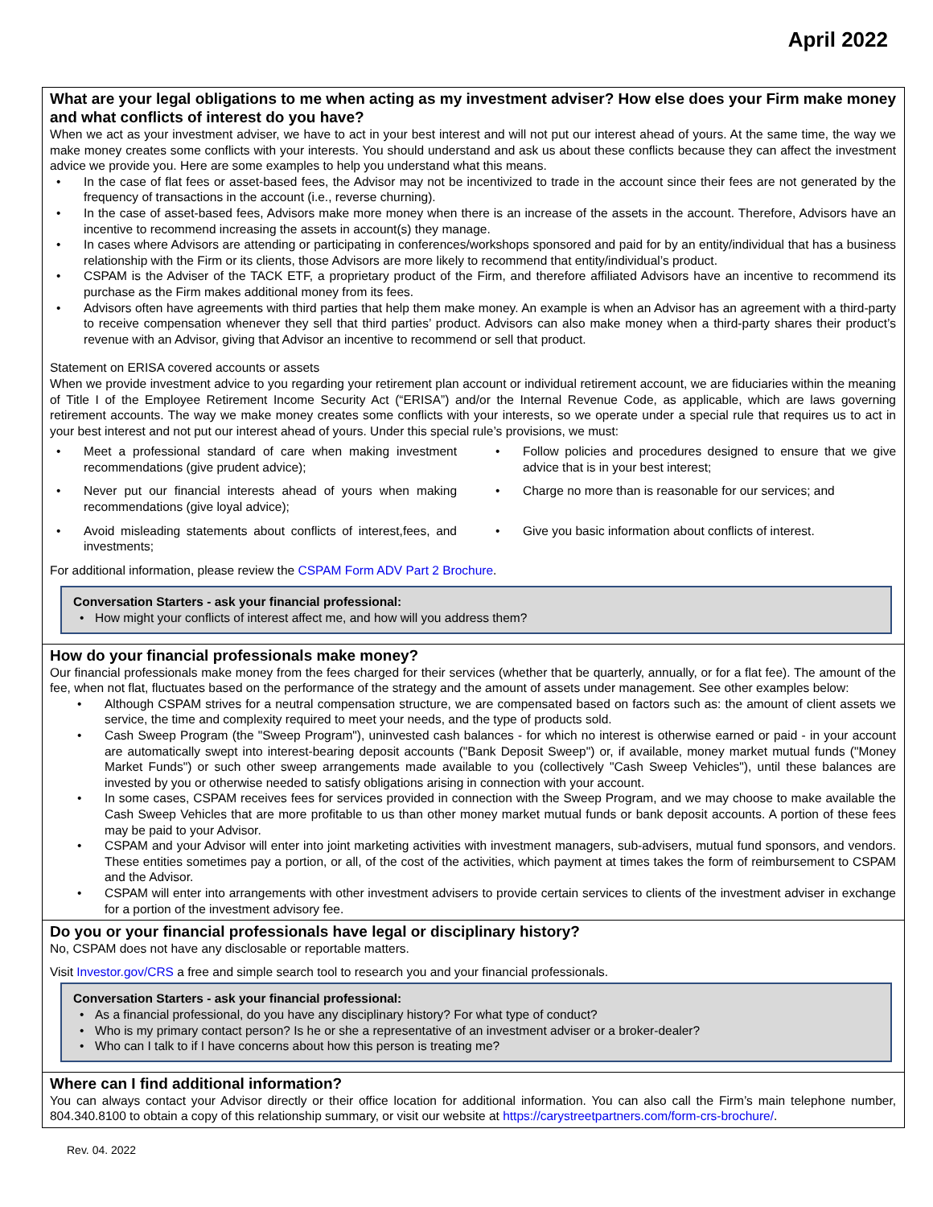April 2022
What are your legal obligations to me when acting as my investment adviser? How else does your Firm make money and what conflicts of interest do you have?
When we act as your investment adviser, we have to act in your best interest and will not put our interest ahead of yours. At the same time, the way we make money creates some conflicts with your interests. You should understand and ask us about these conflicts because they can affect the investment advice we provide you. Here are some examples to help you understand what this means.
In the case of flat fees or asset-based fees, the Advisor may not be incentivized to trade in the account since their fees are not generated by the frequency of transactions in the account (i.e., reverse churning).
In the case of asset-based fees, Advisors make more money when there is an increase of the assets in the account. Therefore, Advisors have an incentive to recommend increasing the assets in account(s) they manage.
In cases where Advisors are attending or participating in conferences/workshops sponsored and paid for by an entity/individual that has a business relationship with the Firm or its clients, those Advisors are more likely to recommend that entity/individual’s product.
CSPAM is the Adviser of the TACK ETF, a proprietary product of the Firm, and therefore affiliated Advisors have an incentive to recommend its purchase as the Firm makes additional money from its fees.
Advisors often have agreements with third parties that help them make money. An example is when an Advisor has an agreement with a third-party to receive compensation whenever they sell that third parties’ product. Advisors can also make money when a third-party shares their product’s revenue with an Advisor, giving that Advisor an incentive to recommend or sell that product.
Statement on ERISA covered accounts or assets
When we provide investment advice to you regarding your retirement plan account or individual retirement account, we are fiduciaries within the meaning of Title I of the Employee Retirement Income Security Act (“ERISA”) and/or the Internal Revenue Code, as applicable, which are laws governing retirement accounts. The way we make money creates some conflicts with your interests, so we operate under a special rule that requires us to act in your best interest and not put our interest ahead of yours. Under this special rule’s provisions, we must:
Meet a professional standard of care when making investment recommendations (give prudent advice);
Follow policies and procedures designed to ensure that we give advice that is in your best interest;
Never put our financial interests ahead of yours when making recommendations (give loyal advice);
Charge no more than is reasonable for our services; and
Avoid misleading statements about conflicts of interest,fees, and investments;
Give you basic information about conflicts of interest.
For additional information, please review the CSPAM Form ADV Part 2 Brochure.
Conversation Starters - ask your financial professional:
How might your conflicts of interest affect me, and how will you address them?
How do your financial professionals make money?
Our financial professionals make money from the fees charged for their services (whether that be quarterly, annually, or for a flat fee). The amount of the fee, when not flat, fluctuates based on the performance of the strategy and the amount of assets under management. See other examples below:
Although CSPAM strives for a neutral compensation structure, we are compensated based on factors such as: the amount of client assets we service, the time and complexity required to meet your needs, and the type of products sold.
Cash Sweep Program (the "Sweep Program"), uninvested cash balances - for which no interest is otherwise earned or paid - in your account are automatically swept into interest-bearing deposit accounts ("Bank Deposit Sweep") or, if available, money market mutual funds ("Money Market Funds") or such other sweep arrangements made available to you (collectively "Cash Sweep Vehicles"), until these balances are invested by you or otherwise needed to satisfy obligations arising in connection with your account.
In some cases, CSPAM receives fees for services provided in connection with the Sweep Program, and we may choose to make available the Cash Sweep Vehicles that are more profitable to us than other money market mutual funds or bank deposit accounts. A portion of these fees may be paid to your Advisor.
CSPAM and your Advisor will enter into joint marketing activities with investment managers, sub-advisers, mutual fund sponsors, and vendors. These entities sometimes pay a portion, or all, of the cost of the activities, which payment at times takes the form of reimbursement to CSPAM and the Advisor.
CSPAM will enter into arrangements with other investment advisers to provide certain services to clients of the investment adviser in exchange for a portion of the investment advisory fee.
Do you or your financial professionals have legal or disciplinary history?
No, CSPAM does not have any disclosable or reportable matters.
Visit Investor.gov/CRS a free and simple search tool to research you and your financial professionals.
Conversation Starters - ask your financial professional:
As a financial professional, do you have any disciplinary history? For what type of conduct?
Who is my primary contact person? Is he or she a representative of an investment adviser or a broker-dealer?
Who can I talk to if I have concerns about how this person is treating me?
Where can I find additional information?
You can always contact your Advisor directly or their office location for additional information. You can also call the Firm’s main telephone number, 804.340.8100 to obtain a copy of this relationship summary, or visit our website at https://carystreetpartners.com/form-crs-brochure/.
Rev. 04. 2022